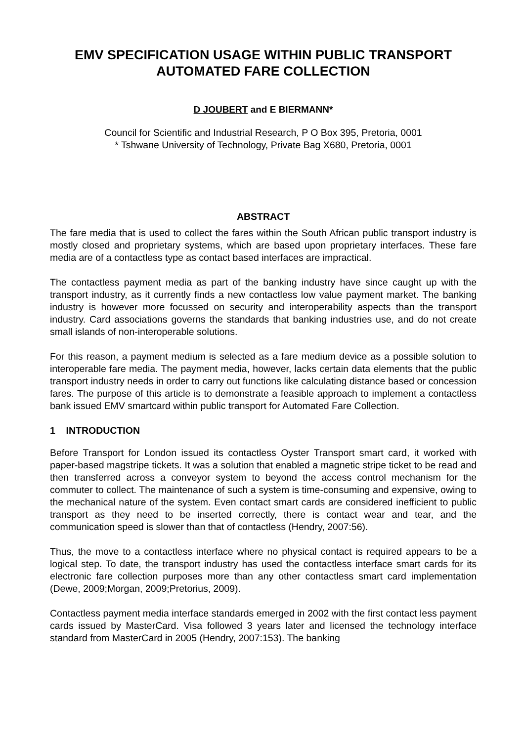EMV SPECIFICATION USAGE WITHIN PUBLIC TRANSPORT
AUTOMATED FARE COLLECTION
D JOUBERT and E BIERMANN*
Council for Scientific and Industrial Research, P O Box 395, Pretoria, 0001
* Tshwane University of Technology, Private Bag X680, Pretoria, 0001
ABSTRACT
The fare media that is used to collect the fares within the South African public transport industry is mostly closed and proprietary systems, which are based upon proprietary interfaces. These fare media are of a contactless type as contact based interfaces are impractical.
The contactless payment media as part of the banking industry have since caught up with the transport industry, as it currently finds a new contactless low value payment market. The banking industry is however more focussed on security and interoperability aspects than the transport industry. Card associations governs the standards that banking industries use, and do not create small islands of non-interoperable solutions.
For this reason, a payment medium is selected as a fare medium device as a possible solution to interoperable fare media. The payment media, however, lacks certain data elements that the public transport industry needs in order to carry out functions like calculating distance based or concession fares. The purpose of this article is to demonstrate a feasible approach to implement a contactless bank issued EMV smartcard within public transport for Automated Fare Collection.
1 INTRODUCTION
Before Transport for London issued its contactless Oyster Transport smart card, it worked with paper-based magstripe tickets. It was a solution that enabled a magnetic stripe ticket to be read and then transferred across a conveyor system to beyond the access control mechanism for the commuter to collect. The maintenance of such a system is time-consuming and expensive, owing to the mechanical nature of the system. Even contact smart cards are considered inefficient to public transport as they need to be inserted correctly, there is contact wear and tear, and the communication speed is slower than that of contactless (Hendry, 2007:56).
Thus, the move to a contactless interface where no physical contact is required appears to be a logical step. To date, the transport industry has used the contactless interface smart cards for its electronic fare collection purposes more than any other contactless smart card implementation (Dewe, 2009;Morgan, 2009;Pretorius, 2009).
Contactless payment media interface standards emerged in 2002 with the first contact less payment cards issued by MasterCard. Visa followed 3 years later and licensed the technology interface standard from MasterCard in 2005 (Hendry, 2007:153). The banking